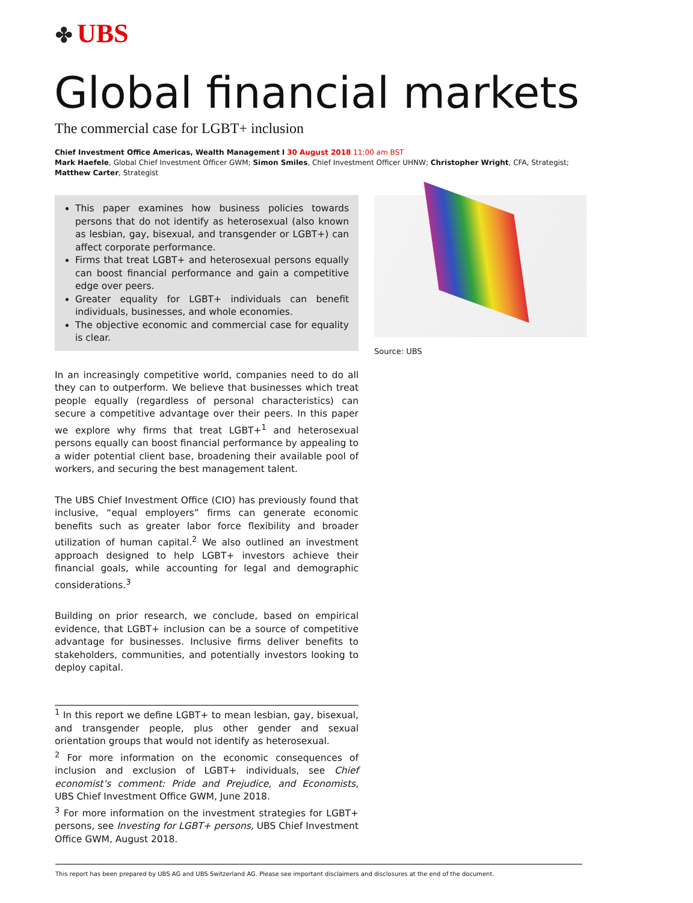✤ UBS
Global financial markets
The commercial case for LGBT+ inclusion
Chief Investment Office Americas, Wealth Management I 30 August 2018 11:00 am BST
Mark Haefele, Global Chief Investment Officer GWM; Simon Smiles, Chief Investment Officer UHNW; Christopher Wright, CFA, Strategist; Matthew Carter, Strategist
This paper examines how business policies towards persons that do not identify as heterosexual (also known as lesbian, gay, bisexual, and transgender or LGBT+) can affect corporate performance.
Firms that treat LGBT+ and heterosexual persons equally can boost financial performance and gain a competitive edge over peers.
Greater equality for LGBT+ individuals can benefit individuals, businesses, and whole economies.
The objective economic and commercial case for equality is clear.
In an increasingly competitive world, companies need to do all they can to outperform. We believe that businesses which treat people equally (regardless of personal characteristics) can secure a competitive advantage over their peers. In this paper we explore why firms that treat LGBT+<sup>1</sup> and heterosexual persons equally can boost financial performance by appealing to a wider potential client base, broadening their available pool of workers, and securing the best management talent.
The UBS Chief Investment Office (CIO) has previously found that inclusive, “equal employers” firms can generate economic benefits such as greater labor force flexibility and broader utilization of human capital.<sup>2</sup> We also outlined an investment approach designed to help LGBT+ investors achieve their financial goals, while accounting for legal and demographic considerations.<sup>3</sup>
Building on prior research, we conclude, based on empirical evidence, that LGBT+ inclusion can be a source of competitive advantage for businesses. Inclusive firms deliver benefits to stakeholders, communities, and potentially investors looking to deploy capital.
<sup>1</sup> In this report we define LGBT+ to mean lesbian, gay, bisexual, and transgender people, plus other gender and sexual orientation groups that would not identify as heterosexual.
<sup>2</sup> For more information on the economic consequences of inclusion and exclusion of LGBT+ individuals, see Chief economist’s comment: Pride and Prejudice, and Economists, UBS Chief Investment Office GWM, June 2018.
<sup>3</sup> For more information on the investment strategies for LGBT+ persons, see Investing for LGBT+ persons, UBS Chief Investment Office GWM, August 2018.
Source: UBS
This report has been prepared by UBS AG and UBS Switzerland AG. Please see important disclaimers and disclosures at the end of the document.